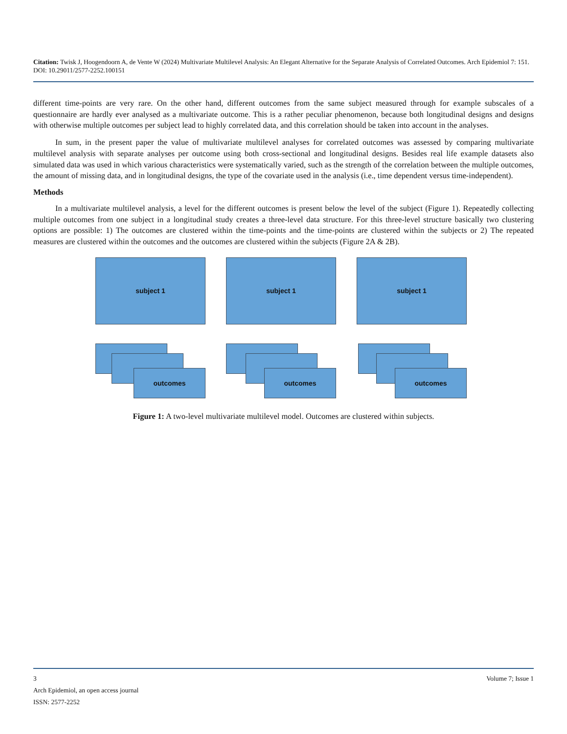Citation: Twisk J, Hoogendoorn A, de Vente W (2024) Multivariate Multilevel Analysis: An Elegant Alternative for the Separate Analysis of Correlated Outcomes. Arch Epidemiol 7: 151. DOI: 10.29011/2577-2252.100151
different time-points are very rare. On the other hand, different outcomes from the same subject measured through for example subscales of a questionnaire are hardly ever analysed as a multivariate outcome. This is a rather peculiar phenomenon, because both longitudinal designs and designs with otherwise multiple outcomes per subject lead to highly correlated data, and this correlation should be taken into account in the analyses.
In sum, in the present paper the value of multivariate multilevel analyses for correlated outcomes was assessed by comparing multivariate multilevel analysis with separate analyses per outcome using both cross-sectional and longitudinal designs. Besides real life example datasets also simulated data was used in which various characteristics were systematically varied, such as the strength of the correlation between the multiple outcomes, the amount of missing data, and in longitudinal designs, the type of the covariate used in the analysis (i.e., time dependent versus time-independent).
Methods
In a multivariate multilevel analysis, a level for the different outcomes is present below the level of the subject (Figure 1). Repeatedly collecting multiple outcomes from one subject in a longitudinal study creates a three-level data structure. For this three-level structure basically two clustering options are possible: 1) The outcomes are clustered within the time-points and the time-points are clustered within the subjects or 2) The repeated measures are clustered within the outcomes and the outcomes are clustered within the subjects (Figure 2A & 2B).
subject 1 subject 1 subject 1
outcomes outcomes outcomes
Figure 1: A two-level multivariate multilevel model. Outcomes are clustered within subjects.
3 Volume 7; Issue 1
Arch Epidemiol, an open access journal
ISSN: 2577-2252